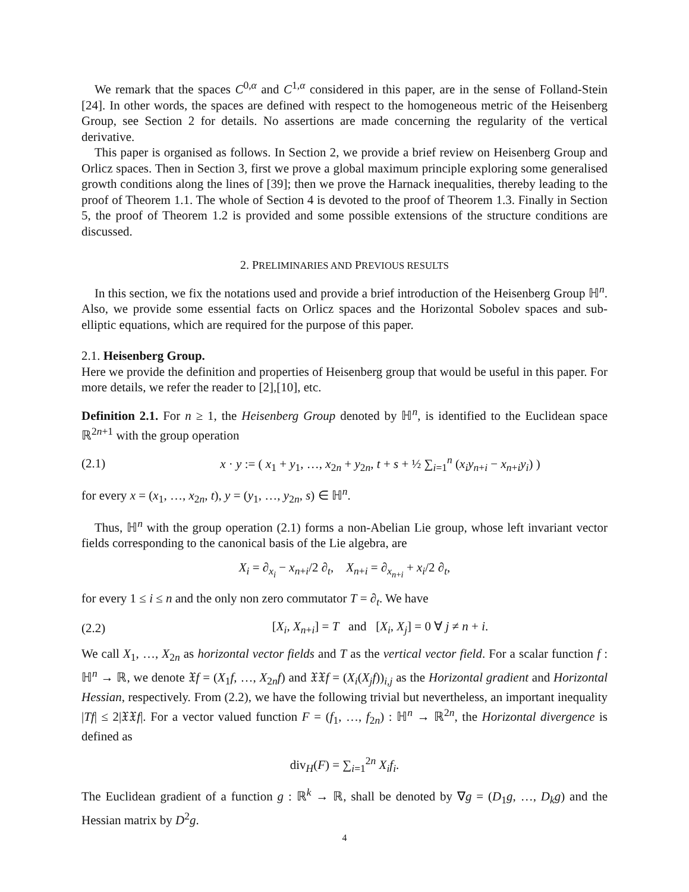We remark that the spaces C<sup>0,α</sup> and C<sup>1,α</sup> considered in this paper, are in the sense of Folland-Stein [24]. In other words, the spaces are defined with respect to the homogeneous metric of the Heisenberg Group, see Section 2 for details. No assertions are made concerning the regularity of the vertical derivative.
This paper is organised as follows. In Section 2, we provide a brief review on Heisenberg Group and Orlicz spaces. Then in Section 3, first we prove a global maximum principle exploring some generalised growth conditions along the lines of [39]; then we prove the Harnack inequalities, thereby leading to the proof of Theorem 1.1. The whole of Section 4 is devoted to the proof of Theorem 1.3. Finally in Section 5, the proof of Theorem 1.2 is provided and some possible extensions of the structure conditions are discussed.
2. PRELIMINARIES AND PREVIOUS RESULTS
In this section, we fix the notations used and provide a brief introduction of the Heisenberg Group ℍ<sup>n</sup>. Also, we provide some essential facts on Orlicz spaces and the Horizontal Sobolev spaces and sub-elliptic equations, which are required for the purpose of this paper.
2.1. Heisenberg Group.
Here we provide the definition and properties of Heisenberg group that would be useful in this paper. For more details, we refer the reader to [2],[10], etc.
Definition 2.1. For n ≥ 1, the Heisenberg Group denoted by ℍ<sup>n</sup>, is identified to the Euclidean space ℝ<sup>2n+1</sup> with the group operation
(2.1) x · y := ( x<sub>1</sub> + y<sub>1</sub>, …, x<sub>2n</sub> + y<sub>2n</sub>, t + s + ½ ∑<sub>i=1</sub><sup>n</sup> (x<sub>i</sub>y<sub>n+i</sub> − x<sub>n+i</sub>y<sub>i</sub>) )
for every x = (x<sub>1</sub>, …, x<sub>2n</sub>, t), y = (y<sub>1</sub>, …, y<sub>2n</sub>, s) ∈ ℍ<sup>n</sup>.
Thus, ℍ<sup>n</sup> with the group operation (2.1) forms a non-Abelian Lie group, whose left invariant vector fields corresponding to the canonical basis of the Lie algebra, are
X<sub>i</sub> = ∂<sub>x<sub>i</sub></sub> − x<sub>n+i</sub>/2 ∂<sub>t</sub>, X<sub>n+i</sub> = ∂<sub>x<sub>n+i</sub></sub> + x<sub>i</sub>/2 ∂<sub>t</sub>,
for every 1 ≤ i ≤ n and the only non zero commutator T = ∂<sub>t</sub>. We have
(2.2) [X<sub>i</sub>, X<sub>n+i</sub>] = T and [X<sub>i</sub>, X<sub>j</sub>] = 0 ∀ j ≠ n + i.
We call X<sub>1</sub>, …, X<sub>2n</sub> as horizontal vector fields and T as the vertical vector field. For a scalar function f : ℍ<sup>n</sup> → ℝ, we denote 𝔛f = (X<sub>1</sub>f, …, X<sub>2n</sub>f) and 𝔛𝔛f = (X<sub>i</sub>(X<sub>j</sub>f))<sub>i,j</sub> as the Horizontal gradient and Horizontal Hessian, respectively. From (2.2), we have the following trivial but nevertheless, an important inequality |Tf| ≤ 2|𝔛𝔛f|. For a vector valued function F = (f<sub>1</sub>, …, f<sub>2n</sub>) : ℍ<sup>n</sup> → ℝ<sup>2n</sup>, the Horizontal divergence is defined as
div<sub>H</sub>(F) = ∑<sub>i=1</sub><sup>2n</sup> X<sub>i</sub>f<sub>i</sub>.
The Euclidean gradient of a function g : ℝ<sup>k</sup> → ℝ, shall be denoted by ∇g = (D<sub>1</sub>g, …, D<sub>k</sub>g) and the Hessian matrix by D<sup>2</sup>g.
4